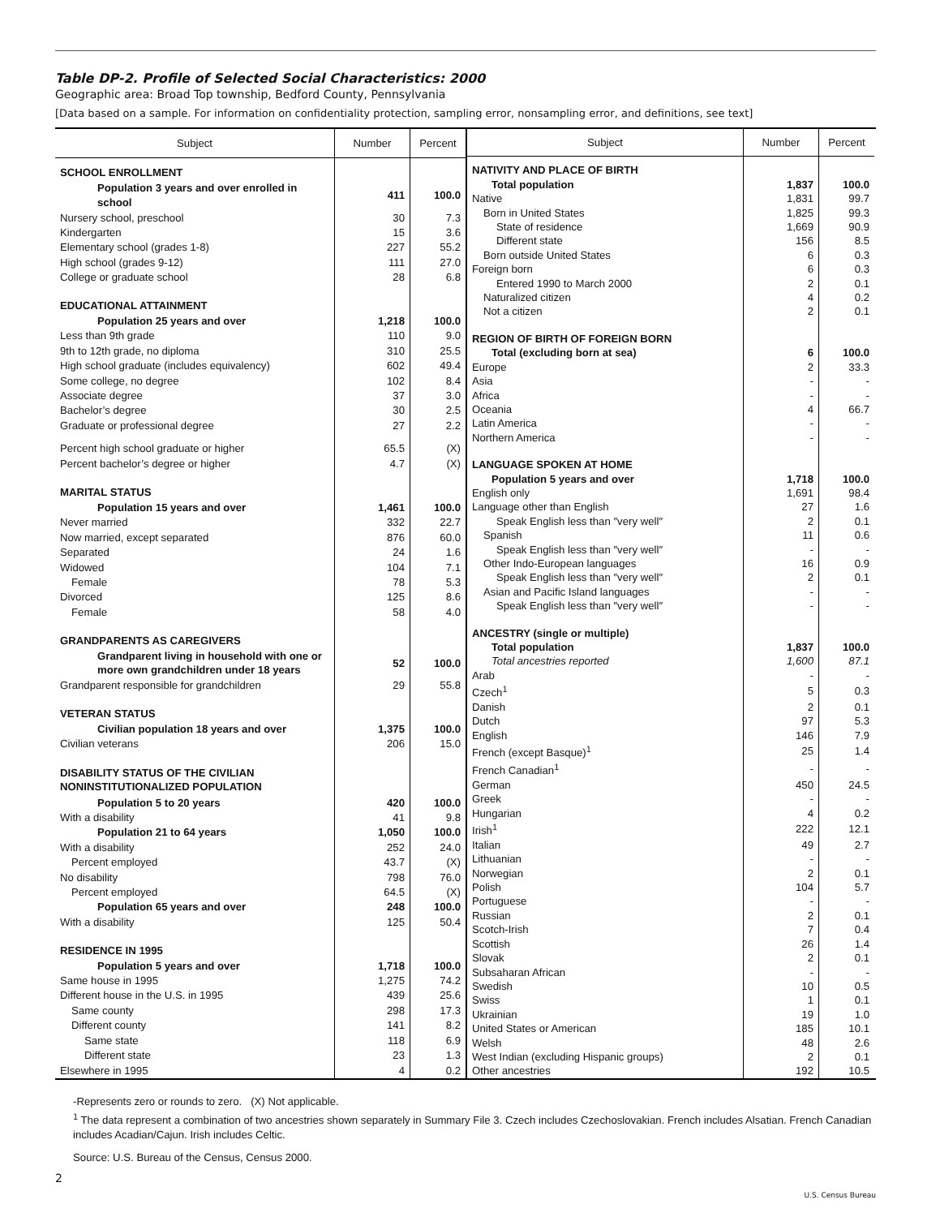Table DP-2. Profile of Selected Social Characteristics: 2000
Geographic area: Broad Top township, Bedford County, Pennsylvania
[Data based on a sample. For information on confidentiality protection, sampling error, nonsampling error, and definitions, see text]
| Subject | Number | Percent |
| --- | --- | --- |
| SCHOOL ENROLLMENT | | |
| Population 3 years and over enrolled in school | 411 | 100.0 |
| Nursery school, preschool | 30 | 7.3 |
| Kindergarten | 15 | 3.6 |
| Elementary school (grades 1-8) | 227 | 55.2 |
| High school (grades 9-12) | 111 | 27.0 |
| College or graduate school | 28 | 6.8 |
| EDUCATIONAL ATTAINMENT | | |
| Population 25 years and over | 1,218 | 100.0 |
| Less than 9th grade | 110 | 9.0 |
| 9th to 12th grade, no diploma | 310 | 25.5 |
| High school graduate (includes equivalency) | 602 | 49.4 |
| Some college, no degree | 102 | 8.4 |
| Associate degree | 37 | 3.0 |
| Bachelor’s degree | 30 | 2.5 |
| Graduate or professional degree | 27 | 2.2 |
| Percent high school graduate or higher | 65.5 | (X) |
| Percent bachelor’s degree or higher | 4.7 | (X) |
| MARITAL STATUS | | |
| Population 15 years and over | 1,461 | 100.0 |
| Never married | 332 | 22.7 |
| Now married, except separated | 876 | 60.0 |
| Separated | 24 | 1.6 |
| Widowed | 104 | 7.1 |
| Female | 78 | 5.3 |
| Divorced | 125 | 8.6 |
| Female | 58 | 4.0 |
| GRANDPARENTS AS CAREGIVERS | | |
| Grandparent living in household with one or more own grandchildren under 18 years | 52 | 100.0 |
| Grandparent responsible for grandchildren | 29 | 55.8 |
| VETERAN STATUS | | |
| Civilian population 18 years and over | 1,375 | 100.0 |
| Civilian veterans | 206 | 15.0 |
| DISABILITY STATUS OF THE CIVILIAN NONINSTITUTIONALIZED POPULATION | | |
| Population 5 to 20 years | 420 | 100.0 |
| With a disability | 41 | 9.8 |
| Population 21 to 64 years | 1,050 | 100.0 |
| With a disability | 252 | 24.0 |
| Percent employed | 43.7 | (X) |
| No disability | 798 | 76.0 |
| Percent employed | 64.5 | (X) |
| Population 65 years and over | 248 | 100.0 |
| With a disability | 125 | 50.4 |
| RESIDENCE IN 1995 | | |
| Population 5 years and over | 1,718 | 100.0 |
| Same house in 1995 | 1,275 | 74.2 |
| Different house in the U.S. in 1995 | 439 | 25.6 |
| Same county | 298 | 17.3 |
| Different county | 141 | 8.2 |
| Same state | 118 | 6.9 |
| Different state | 23 | 1.3 |
| Elsewhere in 1995 | 4 | 0.2 |
| Subject | Number | Percent |
| --- | --- | --- |
| NATIVITY AND PLACE OF BIRTH | | |
| Total population | 1,837 | 100.0 |
| Native | 1,831 | 99.7 |
| Born in United States | 1,825 | 99.3 |
| State of residence | 1,669 | 90.9 |
| Different state | 156 | 8.5 |
| Born outside United States | 6 | 0.3 |
| Foreign born | 6 | 0.3 |
| Entered 1990 to March 2000 | 2 | 0.1 |
| Naturalized citizen | 4 | 0.2 |
| Not a citizen | 2 | 0.1 |
| REGION OF BIRTH OF FOREIGN BORN | | |
| Total (excluding born at sea) | 6 | 100.0 |
| Europe | 2 | 33.3 |
| Asia | - | - |
| Africa | - | - |
| Oceania | 4 | 66.7 |
| Latin America | - | - |
| Northern America | - | - |
| LANGUAGE SPOKEN AT HOME | | |
| Population 5 years and over | 1,718 | 100.0 |
| English only | 1,691 | 98.4 |
| Language other than English | 27 | 1.6 |
| Speak English less than ″very well″ | 2 | 0.1 |
| Spanish | 11 | 0.6 |
| Speak English less than ″very well″ | - | - |
| Other Indo-European languages | 16 | 0.9 |
| Speak English less than ″very well″ | 2 | 0.1 |
| Asian and Pacific Island languages | - | - |
| Speak English less than ″very well″ | - | - |
| ANCESTRY (single or multiple) | | |
| Total population | 1,837 | 100.0 |
| Total ancestries reported | 1,600 | 87.1 |
| Arab | - | - |
| Czech<sup>1</sup> | 5 | 0.3 |
| Danish | 2 | 0.1 |
| Dutch | 97 | 5.3 |
| English | 146 | 7.9 |
| French (except Basque)<sup>1</sup> | 25 | 1.4 |
| French Canadian<sup>1</sup> | - | - |
| German | 450 | 24.5 |
| Greek | - | - |
| Hungarian | 4 | 0.2 |
| Irish<sup>1</sup> | 222 | 12.1 |
| Italian | 49 | 2.7 |
| Lithuanian | - | - |
| Norwegian | 2 | 0.1 |
| Polish | 104 | 5.7 |
| Portuguese | - | - |
| Russian | 2 | 0.1 |
| Scotch-Irish | 7 | 0.4 |
| Scottish | 26 | 1.4 |
| Slovak | 2 | 0.1 |
| Subsaharan African | - | - |
| Swedish | 10 | 0.5 |
| Swiss | 1 | 0.1 |
| Ukrainian | 19 | 1.0 |
| United States or American | 185 | 10.1 |
| Welsh | 48 | 2.6 |
| West Indian (excluding Hispanic groups) | 2 | 0.1 |
| Other ancestries | 192 | 10.5 |
-Represents zero or rounds to zero. (X) Not applicable.
<sup>1</sup> The data represent a combination of two ancestries shown separately in Summary File 3. Czech includes Czechoslovakian. French includes Alsatian. French Canadian includes Acadian/Cajun. Irish includes Celtic.
Source: U.S. Bureau of the Census, Census 2000.
2
U.S. Census Bureau